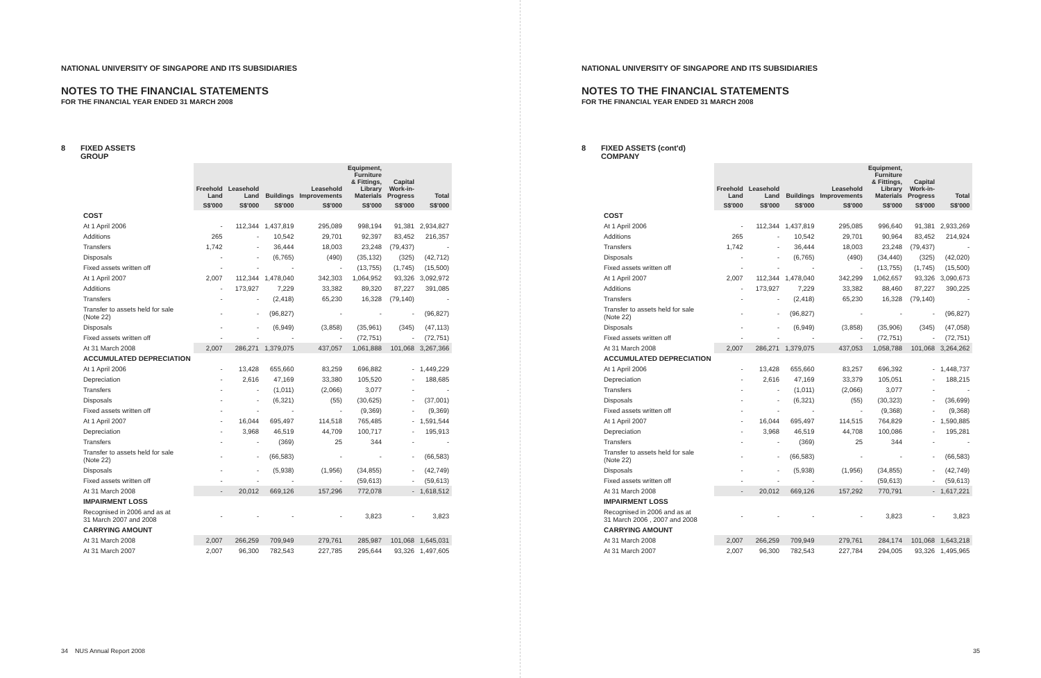NATIONAL UNIVERSITY OF SINGAPORE AND ITS SUBSIDIARIES
NOTES TO THE FINANCIAL STATEMENTS
FOR THE FINANCIAL YEAR ENDED 31 MARCH 2008
8 FIXED ASSETS
GROUP
| | Freehold Land | Leasehold Land | Buildings | Leasehold Improvements | Equipment, Furniture & Fittings, Library Materials | Capital Work-in- Progress | Total |
| --- | --- | --- | --- | --- | --- | --- | --- |
| | S$'000 | S$'000 | S$'000 | S$'000 | S$'000 | S$'000 | S$'000 |
| COST | | | | | | | |
| At 1 April 2006 | - | 112,344 | 1,437,819 | 295,089 | 998,194 | 91,381 | 2,934,827 |
| Additions | 265 | - | 10,542 | 29,701 | 92,397 | 83,452 | 216,357 |
| Transfers | 1,742 | - | 36,444 | 18,003 | 23,248 | (79,437) | - |
| Disposals | - | - | (6,765) | (490) | (35,132) | (325) | (42,712) |
| Fixed assets written off | - | - | - | - | (13,755) | (1,745) | (15,500) |
| At 1 April 2007 | 2,007 | 112,344 | 1,478,040 | 342,303 | 1,064,952 | 93,326 | 3,092,972 |
| Additions | - | 173,927 | 7,229 | 33,382 | 89,320 | 87,227 | 391,085 |
| Transfers | - | - | (2,418) | 65,230 | 16,328 | (79,140) | - |
| Transfer to assets held for sale (Note 22) | - | - | (96,827) | - | - | - | (96,827) |
| Disposals | - | - | (6,949) | (3,858) | (35,961) | (345) | (47,113) |
| Fixed assets written off | - | - | - | - | (72,751) | - | (72,751) |
| At 31 March 2008 | 2,007 | 286,271 | 1,379,075 | 437,057 | 1,061,888 | 101,068 | 3,267,366 |
| ACCUMULATED DEPRECIATION | | | | | | | |
| At 1 April 2006 | - | 13,428 | 655,660 | 83,259 | 696,882 | - | 1,449,229 |
| Depreciation | - | 2,616 | 47,169 | 33,380 | 105,520 | - | 188,685 |
| Transfers | - | - | (1,011) | (2,066) | 3,077 | - | - |
| Disposals | - | - | (6,321) | (55) | (30,625) | - | (37,001) |
| Fixed assets written off | - | - | - | - | (9,369) | - | (9,369) |
| At 1 April 2007 | - | 16,044 | 695,497 | 114,518 | 765,485 | - | 1,591,544 |
| Depreciation | - | 3,968 | 46,519 | 44,709 | 100,717 | - | 195,913 |
| Transfers | - | - | (369) | 25 | 344 | - | - |
| Transfer to assets held for sale (Note 22) | - | - | (66,583) | - | - | - | (66,583) |
| Disposals | - | - | (5,938) | (1,956) | (34,855) | - | (42,749) |
| Fixed assets written off | - | - | - | - | (59,613) | - | (59,613) |
| At 31 March 2008 | - | 20,012 | 669,126 | 157,296 | 772,078 | - | 1,618,512 |
| IMPAIRMENT LOSS | | | | | | | |
| Recognised in 2006 and as at 31 March 2007 and 2008 | - | - | - | - | 3,823 | - | 3,823 |
| CARRYING AMOUNT | | | | | | | |
| At 31 March 2008 | 2,007 | 266,259 | 709,949 | 279,761 | 285,987 | 101,068 | 1,645,031 |
| At 31 March 2007 | 2,007 | 96,300 | 782,543 | 227,785 | 295,644 | 93,326 | 1,497,605 |
34 NUS Annual Report 2008
NATIONAL UNIVERSITY OF SINGAPORE AND ITS SUBSIDIARIES
NOTES TO THE FINANCIAL STATEMENTS
FOR THE FINANCIAL YEAR ENDED 31 MARCH 2008
8 FIXED ASSETS (cont'd)
COMPANY
| | Freehold Land | Leasehold Land | Buildings | Leasehold Improvements | Equipment, Furniture & Fittings, Library Materials | Capital Work-in- Progress | Total |
| --- | --- | --- | --- | --- | --- | --- | --- |
| | S$'000 | S$'000 | S$'000 | S$'000 | S$'000 | S$'000 | S$'000 |
| COST | | | | | | | |
| At 1 April 2006 | - | 112,344 | 1,437,819 | 295,085 | 996,640 | 91,381 | 2,933,269 |
| Additions | 265 | - | 10,542 | 29,701 | 90,964 | 83,452 | 214,924 |
| Transfers | 1,742 | - | 36,444 | 18,003 | 23,248 | (79,437) | - |
| Disposals | - | - | (6,765) | (490) | (34,440) | (325) | (42,020) |
| Fixed assets written off | - | - | - | - | (13,755) | (1,745) | (15,500) |
| At 1 April 2007 | 2,007 | 112,344 | 1,478,040 | 342,299 | 1,062,657 | 93,326 | 3,090,673 |
| Additions | - | 173,927 | 7,229 | 33,382 | 88,460 | 87,227 | 390,225 |
| Transfers | - | - | (2,418) | 65,230 | 16,328 | (79,140) | - |
| Transfer to assets held for sale (Note 22) | - | - | (96,827) | - | - | - | (96,827) |
| Disposals | - | - | (6,949) | (3,858) | (35,906) | (345) | (47,058) |
| Fixed assets written off | - | - | - | - | (72,751) | - | (72,751) |
| At 31 March 2008 | 2,007 | 286,271 | 1,379,075 | 437,053 | 1,058,788 | 101,068 | 3,264,262 |
| ACCUMULATED DEPRECIATION | | | | | | | |
| At 1 April 2006 | - | 13,428 | 655,660 | 83,257 | 696,392 | - | 1,448,737 |
| Depreciation | - | 2,616 | 47,169 | 33,379 | 105,051 | - | 188,215 |
| Transfers | - | - | (1,011) | (2,066) | 3,077 | - | - |
| Disposals | - | - | (6,321) | (55) | (30,323) | - | (36,699) |
| Fixed assets written off | - | - | - | - | (9,368) | - | (9,368) |
| At 1 April 2007 | - | 16,044 | 695,497 | 114,515 | 764,829 | - | 1,590,885 |
| Depreciation | - | 3,968 | 46,519 | 44,708 | 100,086 | - | 195,281 |
| Transfers | - | - | (369) | 25 | 344 | - | - |
| Transfer to assets held for sale (Note 22) | - | - | (66,583) | - | - | - | (66,583) |
| Disposals | - | - | (5,938) | (1,956) | (34,855) | - | (42,749) |
| Fixed assets written off | - | - | - | - | (59,613) | - | (59,613) |
| At 31 March 2008 | - | 20,012 | 669,126 | 157,292 | 770,791 | - | 1,617,221 |
| IMPAIRMENT LOSS | | | | | | | |
| Recognised in 2006 and as at 31 March 2006 , 2007 and 2008 | - | - | - | - | 3,823 | - | 3,823 |
| CARRYING AMOUNT | | | | | | | |
| At 31 March 2008 | 2,007 | 266,259 | 709,949 | 279,761 | 284,174 | 101,068 | 1,643,218 |
| At 31 March 2007 | 2,007 | 96,300 | 782,543 | 227,784 | 294,005 | 93,326 | 1,495,965 |
35